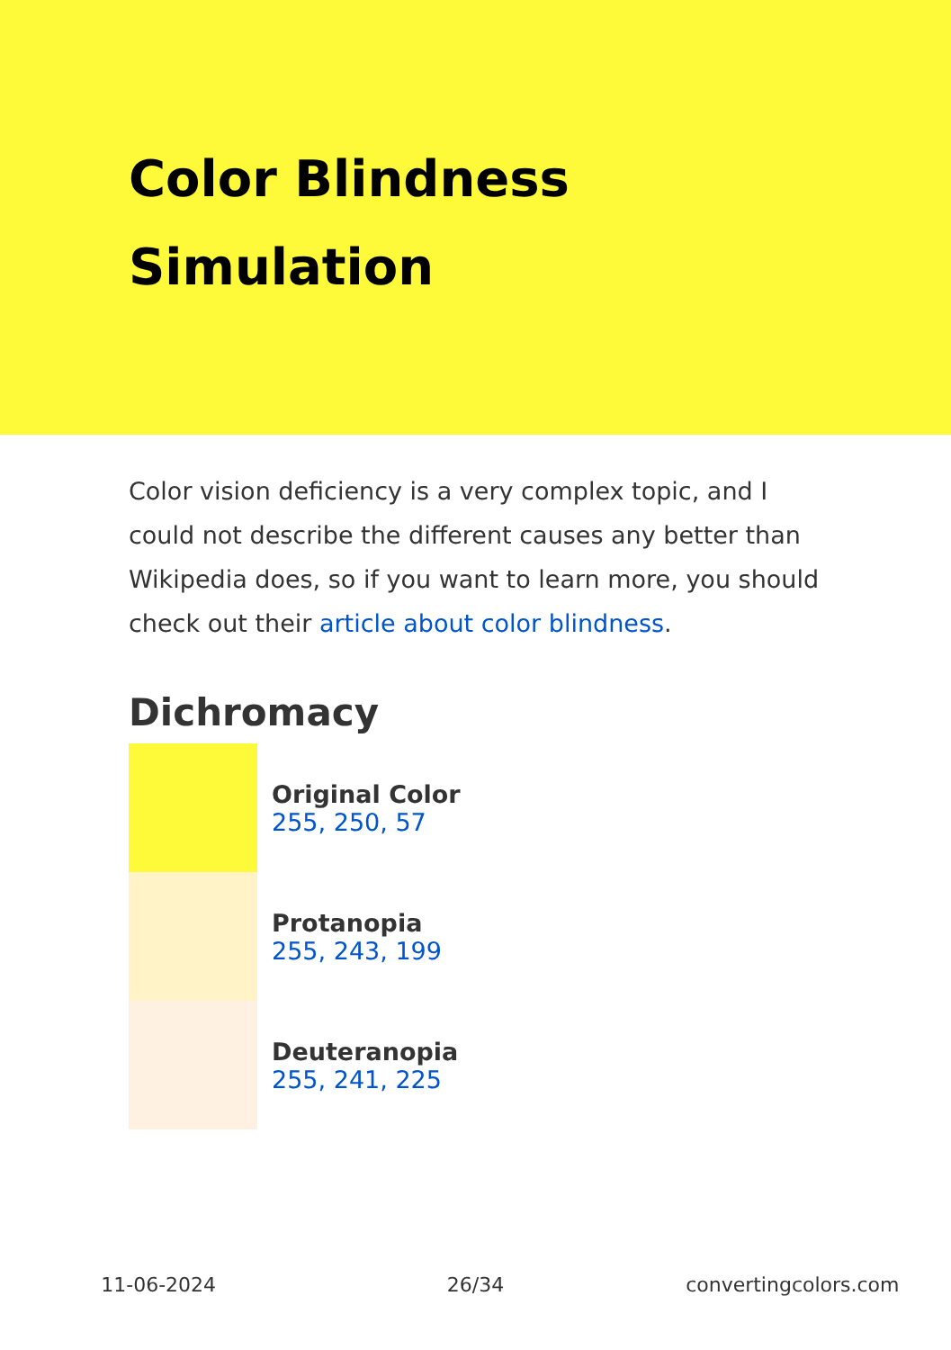Color Blindness Simulation
Color vision deficiency is a very complex topic, and I could not describe the different causes any better than Wikipedia does, so if you want to learn more, you should check out their article about color blindness.
Dichromacy
Original Color
255, 250, 57
Protanopia
255, 243, 199
Deuteranopia
255, 241, 225
11-06-2024 26/34 convertingcolors.com